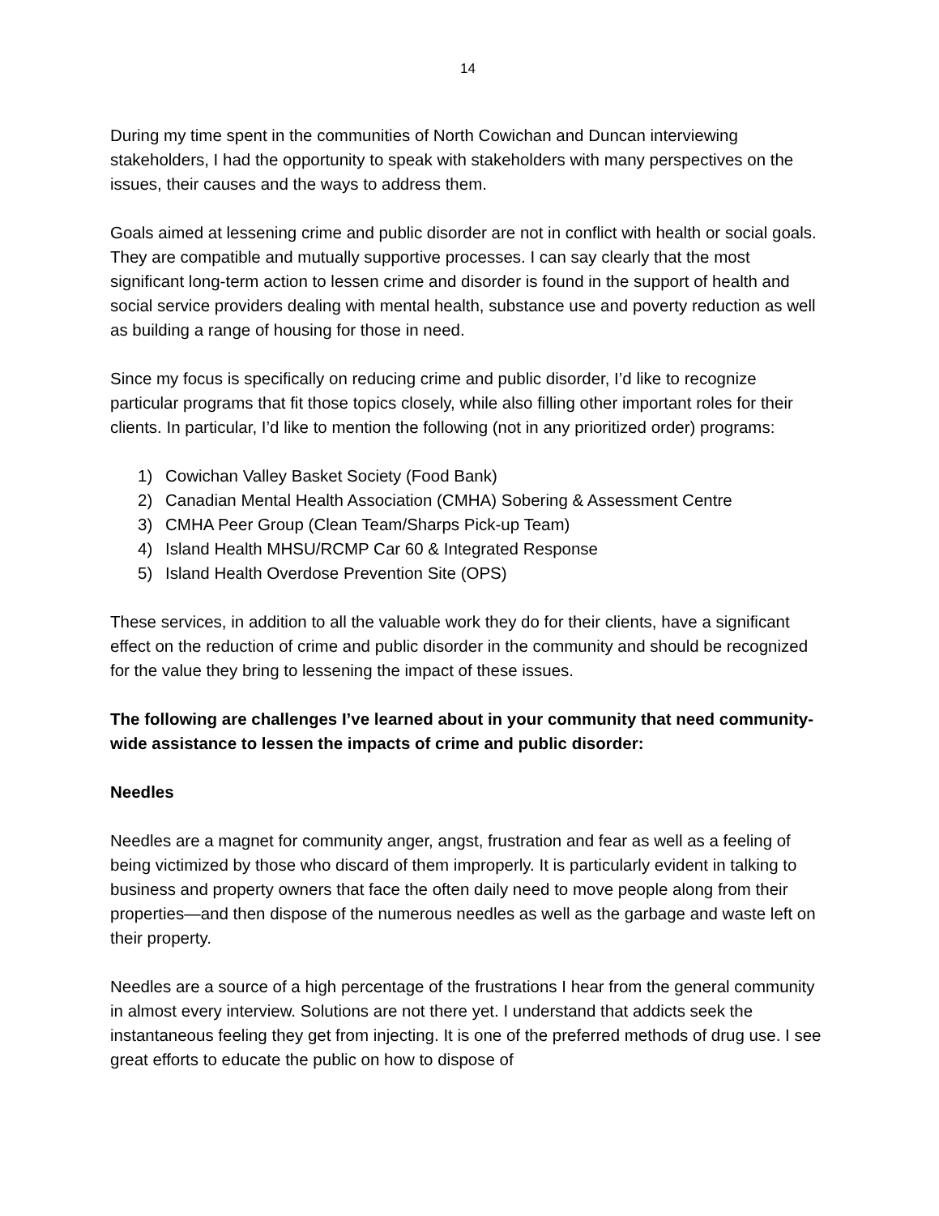14
During my time spent in the communities of North Cowichan and Duncan interviewing stakeholders, I had the opportunity to speak with stakeholders with many perspectives on the issues, their causes and the ways to address them.
Goals aimed at lessening crime and public disorder are not in conflict with health or social goals. They are compatible and mutually supportive processes. I can say clearly that the most significant long-term action to lessen crime and disorder is found in the support of health and social service providers dealing with mental health, substance use and poverty reduction as well as building a range of housing for those in need.
Since my focus is specifically on reducing crime and public disorder, I’d like to recognize particular programs that fit those topics closely, while also filling other important roles for their clients. In particular, I’d like to mention the following (not in any prioritized order) programs:
1) Cowichan Valley Basket Society (Food Bank)
2) Canadian Mental Health Association (CMHA) Sobering & Assessment Centre
3) CMHA Peer Group (Clean Team/Sharps Pick-up Team)
4) Island Health MHSU/RCMP Car 60 & Integrated Response
5) Island Health Overdose Prevention Site (OPS)
These services, in addition to all the valuable work they do for their clients, have a significant effect on the reduction of crime and public disorder in the community and should be recognized for the value they bring to lessening the impact of these issues.
The following are challenges I’ve learned about in your community that need community-wide assistance to lessen the impacts of crime and public disorder:
Needles
Needles are a magnet for community anger, angst, frustration and fear as well as a feeling of being victimized by those who discard of them improperly. It is particularly evident in talking to business and property owners that face the often daily need to move people along from their properties—and then dispose of the numerous needles as well as the garbage and waste left on their property.
Needles are a source of a high percentage of the frustrations I hear from the general community in almost every interview. Solutions are not there yet. I understand that addicts seek the instantaneous feeling they get from injecting. It is one of the preferred methods of drug use. I see great efforts to educate the public on how to dispose of